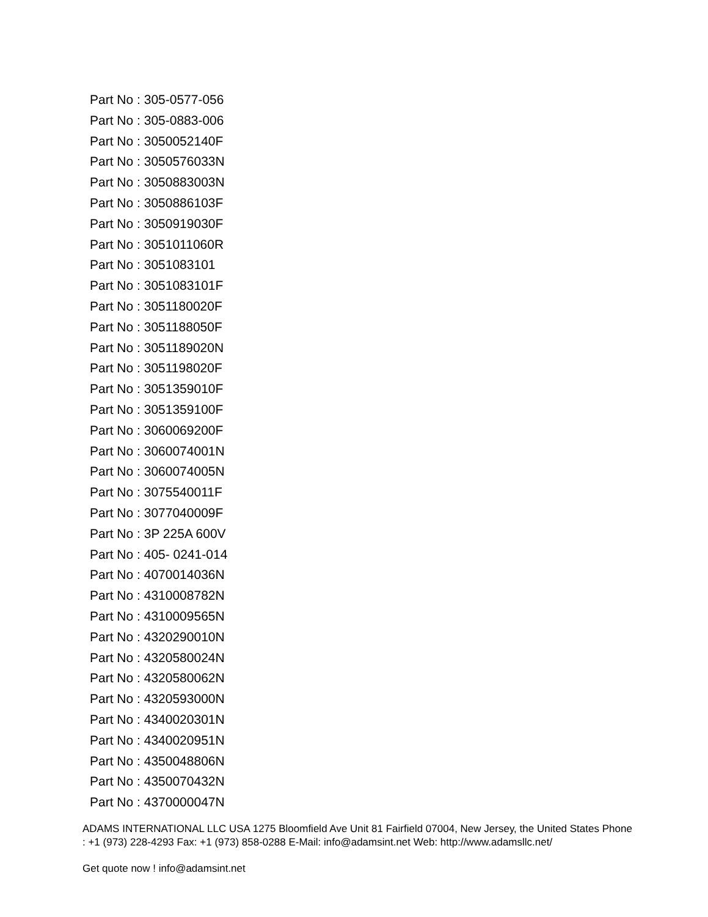Part No : 305-0577-056
Part No : 305-0883-006
Part No : 3050052140F
Part No : 3050576033N
Part No : 3050883003N
Part No : 3050886103F
Part No : 3050919030F
Part No : 3051011060R
Part No : 3051083101
Part No : 3051083101F
Part No : 3051180020F
Part No : 3051188050F
Part No : 3051189020N
Part No : 3051198020F
Part No : 3051359010F
Part No : 3051359100F
Part No : 3060069200F
Part No : 3060074001N
Part No : 3060074005N
Part No : 3075540011F
Part No : 3077040009F
Part No : 3P 225A 600V
Part No : 405- 0241-014
Part No : 4070014036N
Part No : 4310008782N
Part No : 4310009565N
Part No : 4320290010N
Part No : 4320580024N
Part No : 4320580062N
Part No : 4320593000N
Part No : 4340020301N
Part No : 4340020951N
Part No : 4350048806N
Part No : 4350070432N
Part No : 4370000047N
ADAMS INTERNATIONAL LLC USA 1275 Bloomfield Ave Unit 81 Fairfield 07004, New Jersey, the United States Phone : +1 (973) 228-4293 Fax: +1 (973) 858-0288 E-Mail: info@adamsint.net Web: http://www.adamsllc.net/
Get quote now ! info@adamsint.net